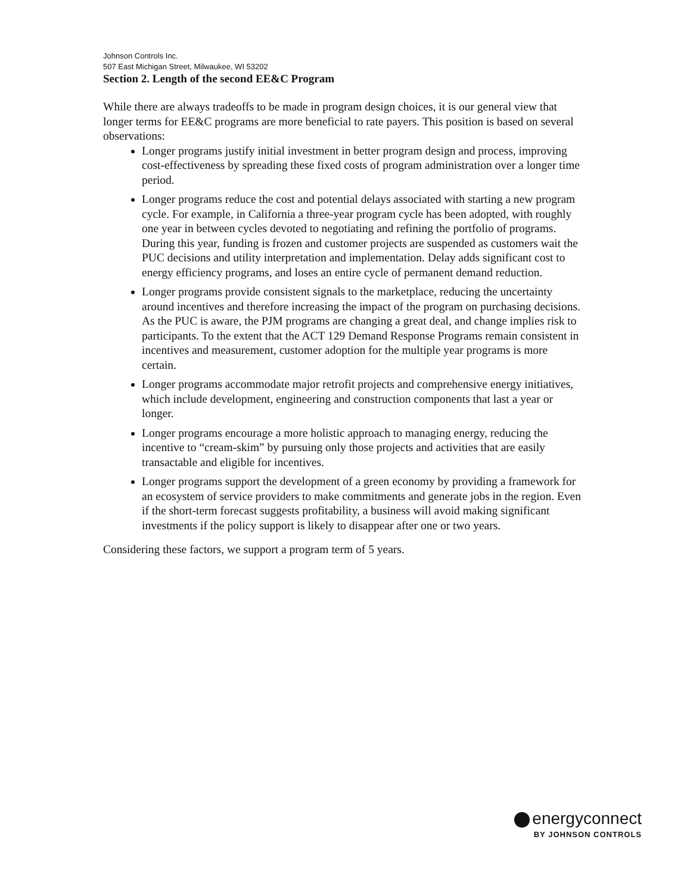Johnson Controls Inc.
507 East Michigan Street, Milwaukee, WI 53202
Section 2. Length of the second EE&C Program
While there are always tradeoffs to be made in program design choices, it is our general view that longer terms for EE&C programs are more beneficial to rate payers. This position is based on several observations:
Longer programs justify initial investment in better program design and process, improving cost-effectiveness by spreading these fixed costs of program administration over a longer time period.
Longer programs reduce the cost and potential delays associated with starting a new program cycle. For example, in California a three-year program cycle has been adopted, with roughly one year in between cycles devoted to negotiating and refining the portfolio of programs. During this year, funding is frozen and customer projects are suspended as customers wait the PUC decisions and utility interpretation and implementation. Delay adds significant cost to energy efficiency programs, and loses an entire cycle of permanent demand reduction.
Longer programs provide consistent signals to the marketplace, reducing the uncertainty around incentives and therefore increasing the impact of the program on purchasing decisions. As the PUC is aware, the PJM programs are changing a great deal, and change implies risk to participants. To the extent that the ACT 129 Demand Response Programs remain consistent in incentives and measurement, customer adoption for the multiple year programs is more certain.
Longer programs accommodate major retrofit projects and comprehensive energy initiatives, which include development, engineering and construction components that last a year or longer.
Longer programs encourage a more holistic approach to managing energy, reducing the incentive to “cream-skim” by pursuing only those projects and activities that are easily transactable and eligible for incentives.
Longer programs support the development of a green economy by providing a framework for an ecosystem of service providers to make commitments and generate jobs in the region. Even if the short-term forecast suggests profitability, a business will avoid making significant investments if the policy support is likely to disappear after one or two years.
Considering these factors, we support a program term of 5 years.
energyconnect
BY JOHNSON CONTROLS